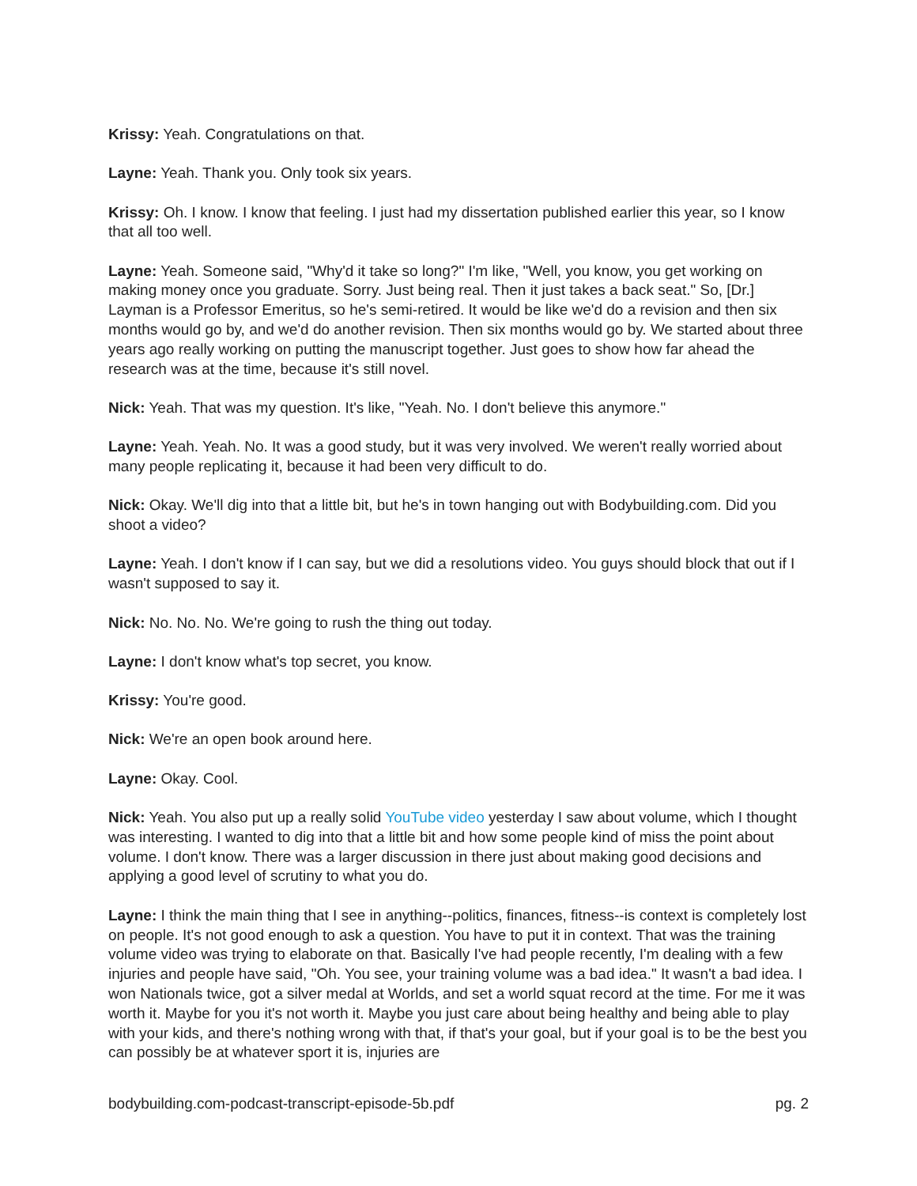Krissy: Yeah. Congratulations on that.
Layne: Yeah. Thank you. Only took six years.
Krissy: Oh. I know. I know that feeling. I just had my dissertation published earlier this year, so I know that all too well.
Layne: Yeah. Someone said, "Why'd it take so long?" I'm like, "Well, you know, you get working on making money once you graduate. Sorry. Just being real. Then it just takes a back seat." So, [Dr.] Layman is a Professor Emeritus, so he's semi-retired. It would be like we'd do a revision and then six months would go by, and we'd do another revision. Then six months would go by. We started about three years ago really working on putting the manuscript together. Just goes to show how far ahead the research was at the time, because it's still novel.
Nick: Yeah. That was my question. It's like, "Yeah. No. I don't believe this anymore."
Layne: Yeah. Yeah. No. It was a good study, but it was very involved. We weren't really worried about many people replicating it, because it had been very difficult to do.
Nick: Okay. We'll dig into that a little bit, but he's in town hanging out with Bodybuilding.com. Did you shoot a video?
Layne: Yeah. I don't know if I can say, but we did a resolutions video. You guys should block that out if I wasn't supposed to say it.
Nick: No. No. No. We're going to rush the thing out today.
Layne: I don't know what's top secret, you know.
Krissy: You're good.
Nick: We're an open book around here.
Layne: Okay. Cool.
Nick: Yeah. You also put up a really solid YouTube video yesterday I saw about volume, which I thought was interesting. I wanted to dig into that a little bit and how some people kind of miss the point about volume. I don't know. There was a larger discussion in there just about making good decisions and applying a good level of scrutiny to what you do.
Layne: I think the main thing that I see in anything--politics, finances, fitness--is context is completely lost on people. It's not good enough to ask a question. You have to put it in context. That was the training volume video was trying to elaborate on that. Basically I've had people recently, I'm dealing with a few injuries and people have said, "Oh. You see, your training volume was a bad idea." It wasn't a bad idea. I won Nationals twice, got a silver medal at Worlds, and set a world squat record at the time. For me it was worth it. Maybe for you it's not worth it. Maybe you just care about being healthy and being able to play with your kids, and there's nothing wrong with that, if that's your goal, but if your goal is to be the best you can possibly be at whatever sport it is, injuries are
bodybuilding.com-podcast-transcript-episode-5b.pdf pg. 2